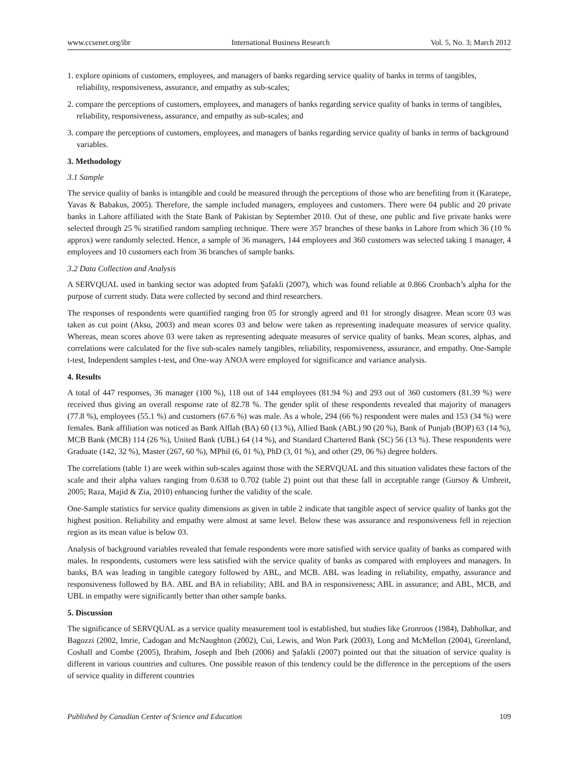www.ccsenet.org/ibr International Business Research Vol. 5, No. 3; March 2012
1. explore opinions of customers, employees, and managers of banks regarding service quality of banks in terms of tangibles, reliability, responsiveness, assurance, and empathy as sub-scales;
2. compare the perceptions of customers, employees, and managers of banks regarding service quality of banks in terms of tangibles, reliability, responsiveness, assurance, and empathy as sub-scales; and
3. compare the perceptions of customers, employees, and managers of banks regarding service quality of banks in terms of background variables.
3. Methodology
3.1 Sample
The service quality of banks is intangible and could be measured through the perceptions of those who are benefiting from it (Karatepe, Yavas & Babakus, 2005). Therefore, the sample included managers, employees and customers. There were 04 public and 20 private banks in Lahore affiliated with the State Bank of Pakistan by September 2010. Out of these, one public and five private banks were selected through 25 % stratified random sampling technique. There were 357 branches of these banks in Lahore from which 36 (10 % approx) were randomly selected. Hence, a sample of 36 managers, 144 employees and 360 customers was selected taking 1 manager, 4 employees and 10 customers each from 36 branches of sample banks.
3.2 Data Collection and Analysis
A SERVQUAL used in banking sector was adopted from Şafakli (2007), which was found reliable at 0.866 Cronbach’s alpha for the purpose of current study. Data were collected by second and third researchers.
The responses of respondents were quantified ranging fron 05 for strongly agreed and 01 for strongly disagree. Mean score 03 was taken as cut point (Aksu, 2003) and mean scores 03 and below were taken as representing inadequate measures of service quality. Whereas, mean scores above 03 were taken as representing adequate measures of service quality of banks. Mean scores, alphas, and correlations were calculated for the five sub-scales namely tangibles, reliability, responsiveness, assurance, and empathy. One-Sample t-test, Independent samples t-test, and One-way ANOA were employed for significance and variance analysis.
4. Results
A total of 447 responses, 36 manager (100 %), 118 out of 144 employees (81.94 %) and 293 out of 360 customers (81.39 %) were received thus giving an overall response rate of 82.78 %. The gender split of these respondents revealed that majority of managers (77.8 %), employees (55.1 %) and customers (67.6 %) was male. As a whole, 294 (66 %) respondent were males and 153 (34 %) were females. Bank affiliation was noticed as Bank Alflah (BA) 60 (13 %), Allied Bank (ABL) 90 (20 %), Bank of Punjab (BOP) 63 (14 %), MCB Bank (MCB) 114 (26 %), United Bank (UBL) 64 (14 %), and Standard Chartered Bank (SC) 56 (13 %). These respondents were Graduate (142, 32 %), Master (267, 60 %), MPhil (6, 01 %), PhD (3, 01 %), and other (29, 06 %) degree holders.
The correlations (table 1) are week within sub-scales against those with the SERVQUAL and this situation validates these factors of the scale and their alpha values ranging from 0.638 to 0.702 (table 2) point out that these fall in acceptable range (Gursoy & Umbreit, 2005; Raza, Majid & Zia, 2010) enhancing further the validity of the scale.
One-Sample statistics for service quality dimensions as given in table 2 indicate that tangible aspect of service quality of banks got the highest position. Reliability and empathy were almost at same level. Below these was assurance and responsiveness fell in rejection region as its mean value is below 03.
Analysis of background variables revealed that female respondents were more satisfied with service quality of banks as compared with males. In respondents, customers were less satisfied with the service quality of banks as compared with employees and managers. In banks, BA was leading in tangible category followed by ABL, and MCB. ABL was leading in reliability, empathy, assurance and responsiveness followed by BA. ABL and BA in reliability; ABL and BA in responsiveness; ABL in assurance; and ABL, MCB, and UBL in empathy were significantly better than other sample banks.
5. Discussion
The significance of SERVQUAL as a service quality measurement tool is established, but studies like Gronroos (1984), Dabholkar, and Bagozzi (2002, Imrie, Cadogan and McNaughton (2002), Cui, Lewis, and Won Park (2003), Long and McMellon (2004), Greenland, Coshall and Combe (2005), Ibrahim, Joseph and Ibeh (2006) and Şafakli (2007) pointed out that the situation of service quality is different in various countries and cultures. One possible reason of this tendency could be the difference in the perceptions of the users of service quality in different countries
Published by Canadian Center of Science and Education 109